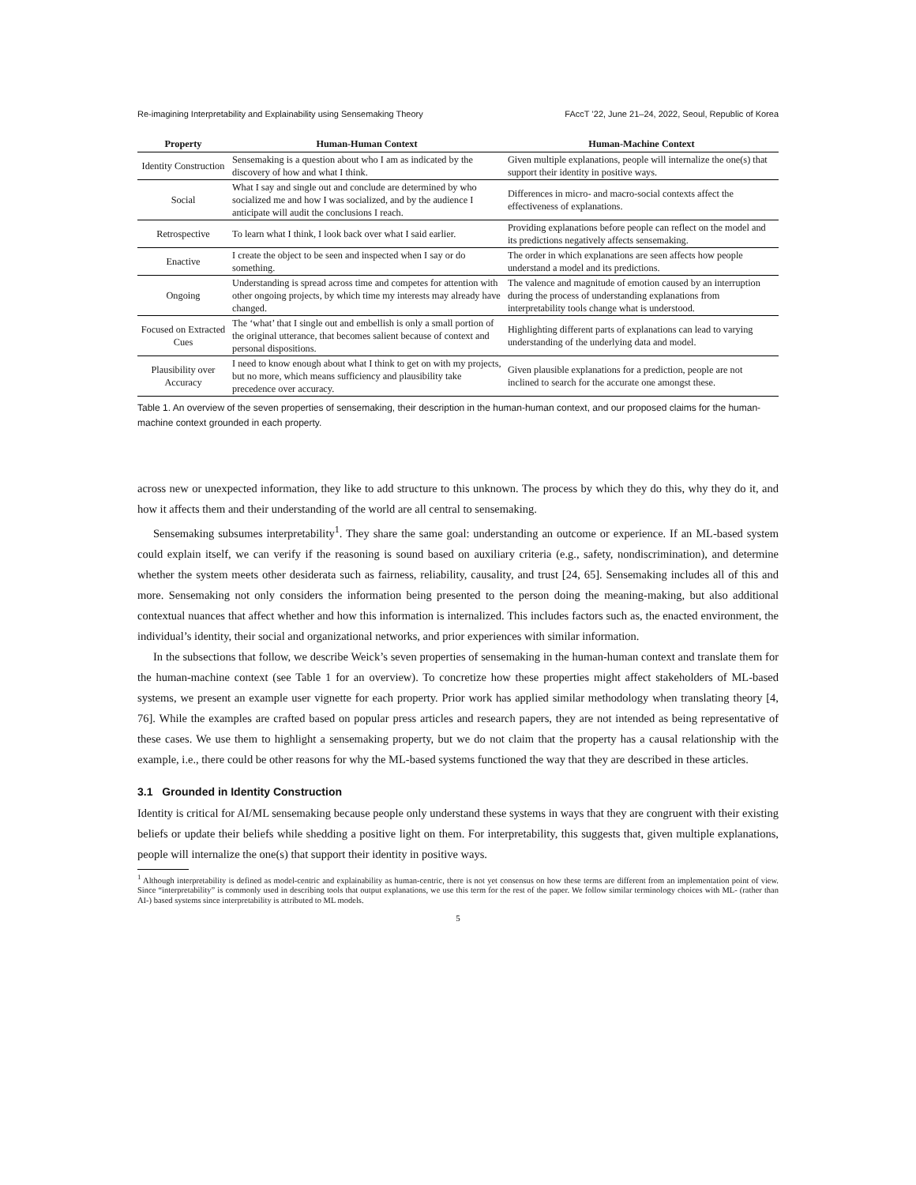Re-imagining Interpretability and Explainability using Sensemaking Theory FAccT ’22, June 21–24, 2022, Seoul, Republic of Korea
| Property | Human-Human Context | Human-Machine Context |
| --- | --- | --- |
| Identity Construction | Sensemaking is a question about who I am as indicated by the discovery of how and what I think. | Given multiple explanations, people will internalize the one(s) that support their identity in positive ways. |
| Social | What I say and single out and conclude are determined by who socialized me and how I was socialized, and by the audience I anticipate will audit the conclusions I reach. | Differences in micro- and macro-social contexts affect the effectiveness of explanations. |
| Retrospective | To learn what I think, I look back over what I said earlier. | Providing explanations before people can reflect on the model and its predictions negatively affects sensemaking. |
| Enactive | I create the object to be seen and inspected when I say or do something. | The order in which explanations are seen affects how people understand a model and its predictions. |
| Ongoing | Understanding is spread across time and competes for attention with other ongoing projects, by which time my interests may already have changed. | The valence and magnitude of emotion caused by an interruption during the process of understanding explanations from interpretability tools change what is understood. |
| Focused on Extracted Cues | The ‘what’ that I single out and embellish is only a small portion of the original utterance, that becomes salient because of context and personal dispositions. | Highlighting different parts of explanations can lead to varying understanding of the underlying data and model. |
| Plausibility over Accuracy | I need to know enough about what I think to get on with my projects, but no more, which means sufficiency and plausibility take precedence over accuracy. | Given plausible explanations for a prediction, people are not inclined to search for the accurate one amongst these. |
Table 1. An overview of the seven properties of sensemaking, their description in the human-human context, and our proposed claims for the human-machine context grounded in each property.
across new or unexpected information, they like to add structure to this unknown. The process by which they do this, why they do it, and how it affects them and their understanding of the world are all central to sensemaking.
Sensemaking subsumes interpretability<sup>1</sup>. They share the same goal: understanding an outcome or experience. If an ML-based system could explain itself, we can verify if the reasoning is sound based on auxiliary criteria (e.g., safety, nondiscrimination), and determine whether the system meets other desiderata such as fairness, reliability, causality, and trust [24, 65]. Sensemaking includes all of this and more. Sensemaking not only considers the information being presented to the person doing the meaning-making, but also additional contextual nuances that affect whether and how this information is internalized. This includes factors such as, the enacted environment, the individual’s identity, their social and organizational networks, and prior experiences with similar information.
In the subsections that follow, we describe Weick’s seven properties of sensemaking in the human-human context and translate them for the human-machine context (see Table 1 for an overview). To concretize how these properties might affect stakeholders of ML-based systems, we present an example user vignette for each property. Prior work has applied similar methodology when translating theory [4, 76]. While the examples are crafted based on popular press articles and research papers, they are not intended as being representative of these cases. We use them to highlight a sensemaking property, but we do not claim that the property has a causal relationship with the example, i.e., there could be other reasons for why the ML-based systems functioned the way that they are described in these articles.
3.1 Grounded in Identity Construction
Identity is critical for AI/ML sensemaking because people only understand these systems in ways that they are congruent with their existing beliefs or update their beliefs while shedding a positive light on them. For interpretability, this suggests that, given multiple explanations, people will internalize the one(s) that support their identity in positive ways.
<sup>1</sup> Although interpretability is defined as model-centric and explainability as human-centric, there is not yet consensus on how these terms are different from an implementation point of view. Since “interpretability” is commonly used in describing tools that output explanations, we use this term for the rest of the paper. We follow similar terminology choices with ML- (rather than AI-) based systems since interpretability is attributed to ML models.
5